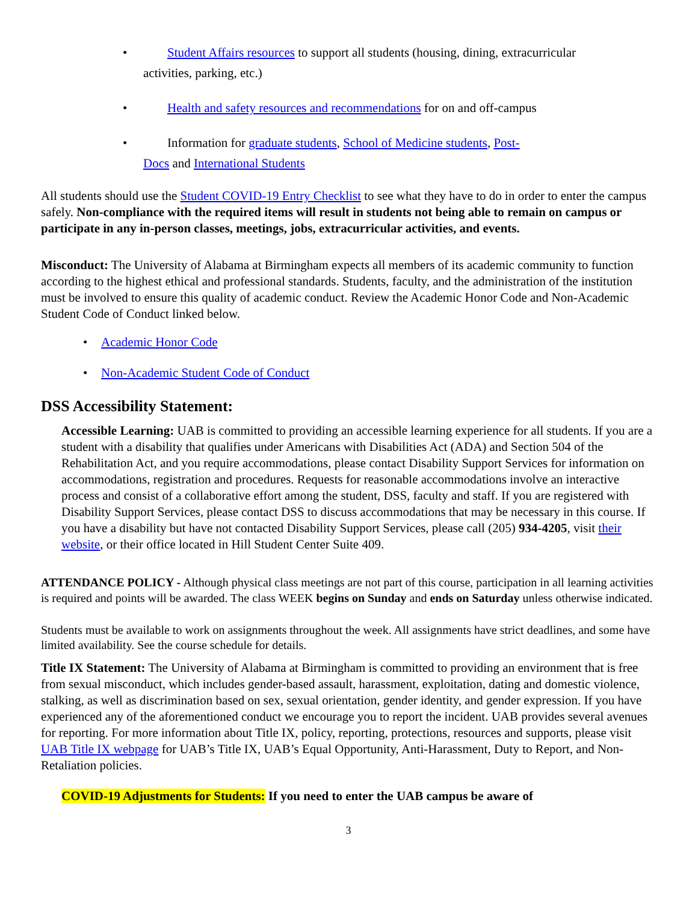• Student Affairs resources to support all students (housing, dining, extracurricular
activities, parking, etc.)
• Health and safety resources and recommendations for on and off-campus
• Information for graduate students, School of Medicine students, Post-
Docs and International Students
All students should use the Student COVID-19 Entry Checklist to see what they have to do in order to enter the campus safely. Non-compliance with the required items will result in students not being able to remain on campus or participate in any in-person classes, meetings, jobs, extracurricular activities, and events.
Misconduct: The University of Alabama at Birmingham expects all members of its academic community to function according to the highest ethical and professional standards. Students, faculty, and the administration of the institution must be involved to ensure this quality of academic conduct. Review the Academic Honor Code and Non-Academic Student Code of Conduct linked below.
• Academic Honor Code
• Non-Academic Student Code of Conduct
DSS Accessibility Statement:
Accessible Learning: UAB is committed to providing an accessible learning experience for all students. If you are a student with a disability that qualifies under Americans with Disabilities Act (ADA) and Section 504 of the Rehabilitation Act, and you require accommodations, please contact Disability Support Services for information on accommodations, registration and procedures. Requests for reasonable accommodations involve an interactive process and consist of a collaborative effort among the student, DSS, faculty and staff. If you are registered with Disability Support Services, please contact DSS to discuss accommodations that may be necessary in this course. If you have a disability but have not contacted Disability Support Services, please call (205) 934-4205, visit their website, or their office located in Hill Student Center Suite 409.
ATTENDANCE POLICY - Although physical class meetings are not part of this course, participation in all learning activities is required and points will be awarded. The class WEEK begins on Sunday and ends on Saturday unless otherwise indicated.
Students must be available to work on assignments throughout the week. All assignments have strict deadlines, and some have limited availability. See the course schedule for details.
Title IX Statement: The University of Alabama at Birmingham is committed to providing an environment that is free from sexual misconduct, which includes gender-based assault, harassment, exploitation, dating and domestic violence, stalking, as well as discrimination based on sex, sexual orientation, gender identity, and gender expression. If you have experienced any of the aforementioned conduct we encourage you to report the incident. UAB provides several avenues for reporting. For more information about Title IX, policy, reporting, protections, resources and supports, please visit UAB Title IX webpage for UAB’s Title IX, UAB’s Equal Opportunity, Anti-Harassment, Duty to Report, and Non-Retaliation policies.
COVID-19 Adjustments for Students: If you need to enter the UAB campus be aware of
3